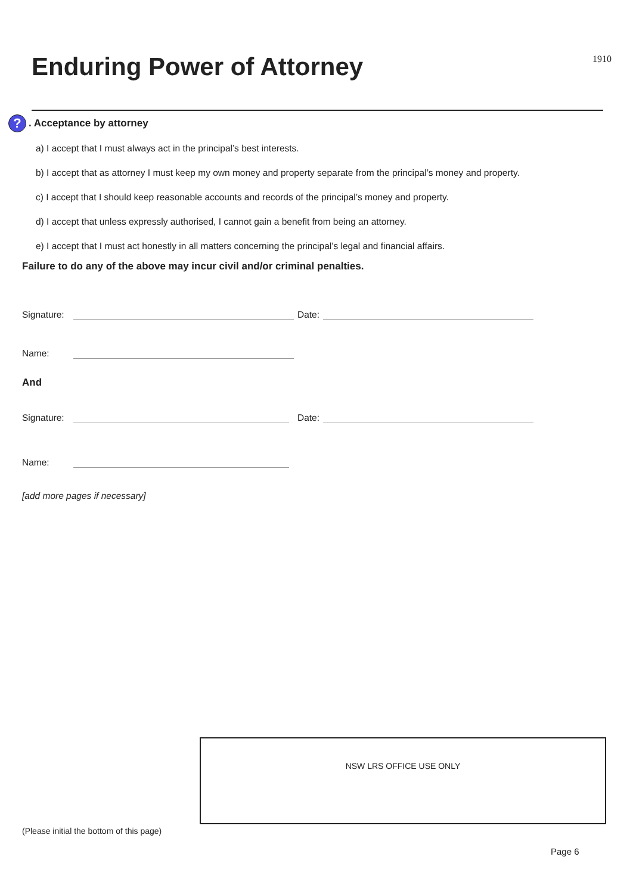Enduring Power of Attorney
1910
?. Acceptance by attorney
a) I accept that I must always act in the principal’s best interests.
b) I accept that as attorney I must keep my own money and property separate from the principal’s money and property.
c) I accept that I should keep reasonable accounts and records of the principal’s money and property.
d) I accept that unless expressly authorised, I cannot gain a benefit from being an attorney.
e) I accept that I must act honestly in all matters concerning the principal’s legal and financial affairs.
Failure to do any of the above may incur civil and/or criminal penalties.
Signature:
Date:
Name:
And
Signature:
Date:
Name:
[add more pages if necessary]
NSW LRS OFFICE USE ONLY
(Please initial the bottom of this page)
Page 6